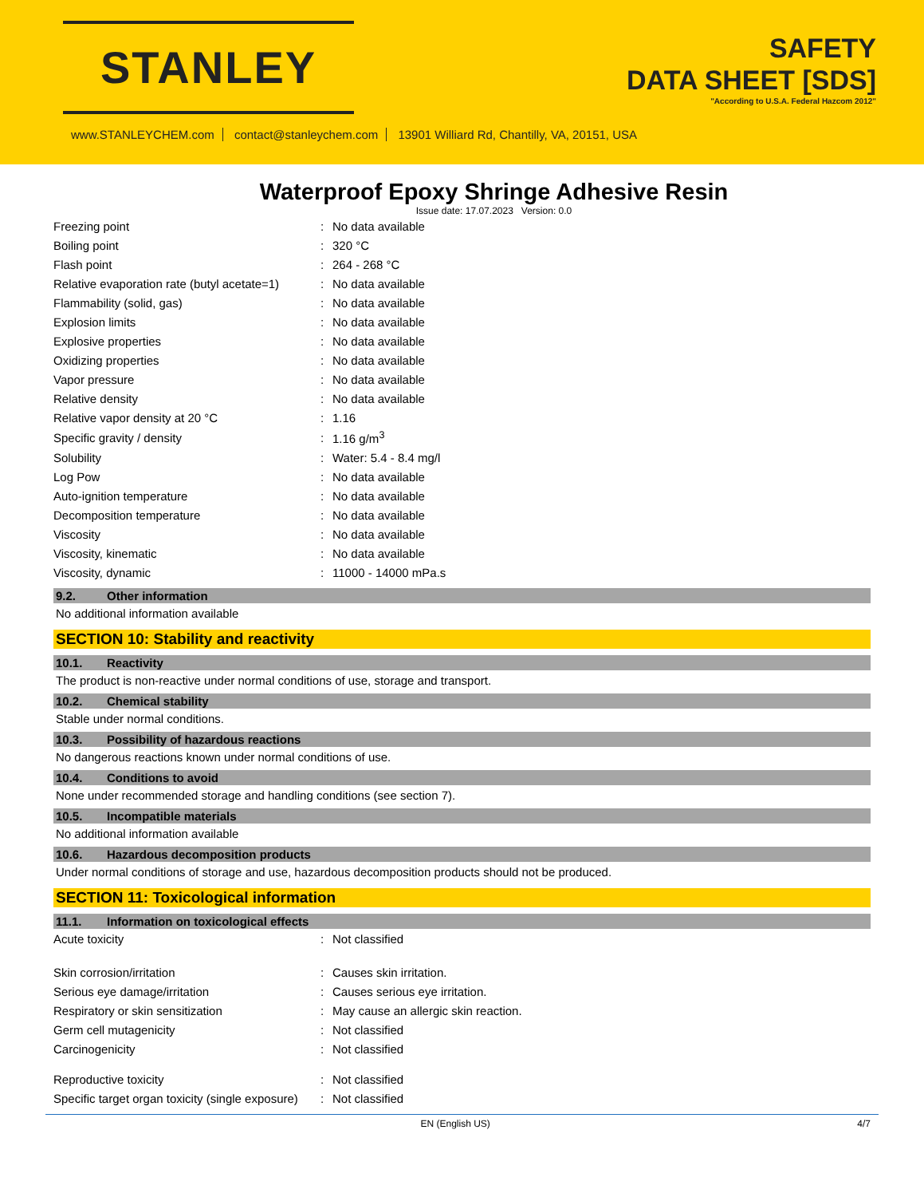STANLEY
SAFETY
DATA SHEET [SDS]
"According to U.S.A. Federal Hazcom 2012"
www.STANLEYCHEM.com contact@stanleychem.com 13901 Williard Rd, Chantilly, VA, 20151, USA
Waterproof Epoxy Shringe Adhesive Resin
Issue date: 17.07.2023 Version: 0.0
| Freezing point | : | No data available |
| Boiling point | : | 320 °C |
| Flash point | : | 264 - 268 °C |
| Relative evaporation rate (butyl acetate=1) | : | No data available |
| Flammability (solid, gas) | : | No data available |
| Explosion limits | : | No data available |
| Explosive properties | : | No data available |
| Oxidizing properties | : | No data available |
| Vapor pressure | : | No data available |
| Relative density | : | No data available |
| Relative vapor density at 20 °C | : | 1.16 |
| Specific gravity / density | : | 1.16 g/m<sup>3</sup> |
| Solubility | : | Water: 5.4 - 8.4 mg/l |
| Log Pow | : | No data available |
| Auto-ignition temperature | : | No data available |
| Decomposition temperature | : | No data available |
| Viscosity | : | No data available |
| Viscosity, kinematic | : | No data available |
| Viscosity, dynamic | : | 11000 - 14000 mPa.s |
9.2. Other information
No additional information available
SECTION 10: Stability and reactivity
10.1. Reactivity
The product is non-reactive under normal conditions of use, storage and transport.
10.2. Chemical stability
Stable under normal conditions.
10.3. Possibility of hazardous reactions
No dangerous reactions known under normal conditions of use.
10.4. Conditions to avoid
None under recommended storage and handling conditions (see section 7).
10.5. Incompatible materials
No additional information available
10.6. Hazardous decomposition products
Under normal conditions of storage and use, hazardous decomposition products should not be produced.
SECTION 11: Toxicological information
11.1. Information on toxicological effects
| Acute toxicity | : | Not classified |
| Skin corrosion/irritation | : | Causes skin irritation. |
| Serious eye damage/irritation | : | Causes serious eye irritation. |
| Respiratory or skin sensitization | : | May cause an allergic skin reaction. |
| Germ cell mutagenicity | : | Not classified |
| Carcinogenicity | : | Not classified |
| Reproductive toxicity | : | Not classified |
| Specific target organ toxicity (single exposure) | : | Not classified |
EN (English US) 4/7